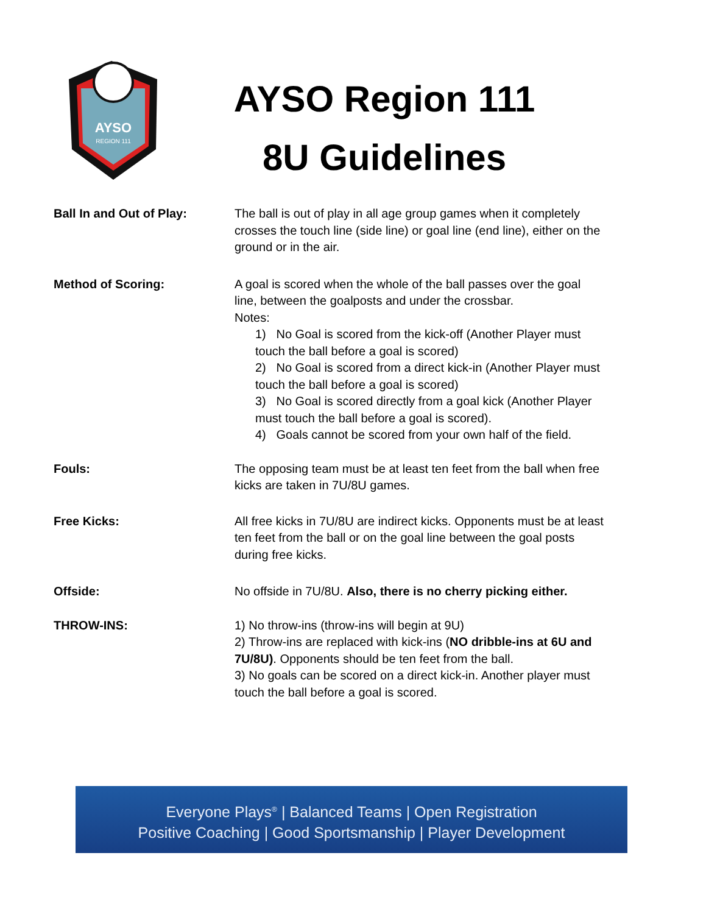AYSO
REGION 111
AYSO Region 111
8U Guidelines
Ball In and Out of Play: The ball is out of play in all age group games when it completely crosses the touch line (side line) or goal line (end line), either on the ground or in the air.
Method of Scoring: A goal is scored when the whole of the ball passes over the goal line, between the goalposts and under the crossbar.
Notes:
1) No Goal is scored from the kick-off (Another Player must touch the ball before a goal is scored)
2) No Goal is scored from a direct kick-in (Another Player must touch the ball before a goal is scored)
3) No Goal is scored directly from a goal kick (Another Player must touch the ball before a goal is scored).
4) Goals cannot be scored from your own half of the field.
Fouls: The opposing team must be at least ten feet from the ball when free kicks are taken in 7U/8U games.
Free Kicks: All free kicks in 7U/8U are indirect kicks. Opponents must be at least ten feet from the ball or on the goal line between the goal posts during free kicks.
Offside: No offside in 7U/8U. Also, there is no cherry picking either.
THROW-INS: 1) No throw-ins (throw-ins will begin at 9U)
2) Throw-ins are replaced with kick-ins (NO dribble-ins at 6U and 7U/8U). Opponents should be ten feet from the ball.
3) No goals can be scored on a direct kick-in. Another player must touch the ball before a goal is scored.
Everyone Plays<sup>®</sup> | Balanced Teams | Open Registration
Positive Coaching | Good Sportsmanship | Player Development